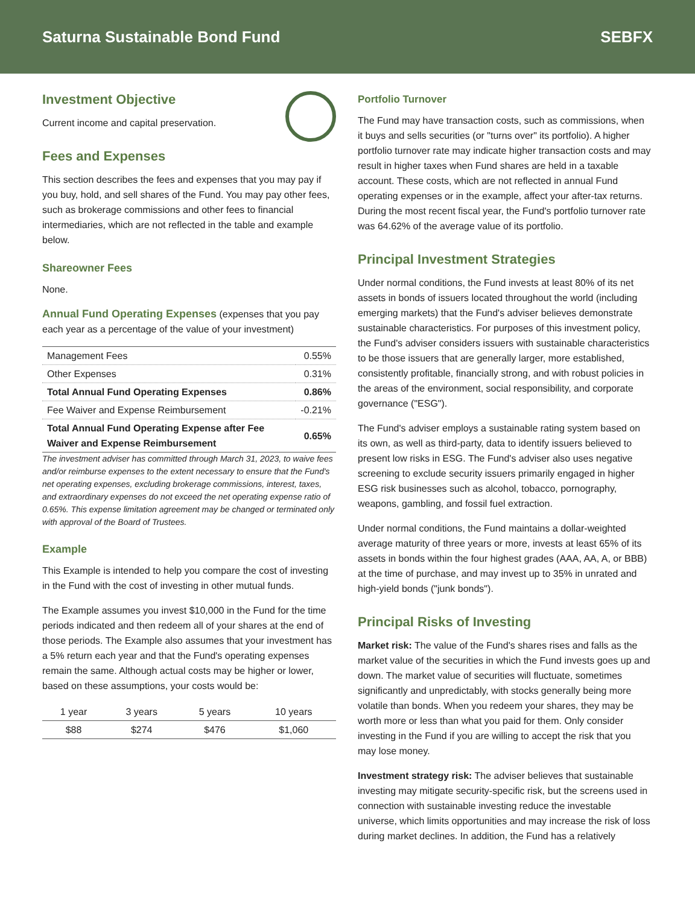Saturna Sustainable Bond Fund SEBFX
Investment Objective
Current income and capital preservation.
Fees and Expenses
This section describes the fees and expenses that you may pay if you buy, hold, and sell shares of the Fund. You may pay other fees, such as brokerage commissions and other fees to financial intermediaries, which are not reflected in the table and example below.
Shareowner Fees
None.
Annual Fund Operating Expenses (expenses that you pay each year as a percentage of the value of your investment)
| Management Fees | 0.55% |
| Other Expenses | 0.31% |
| Total Annual Fund Operating Expenses | 0.86% |
| Fee Waiver and Expense Reimbursement | -0.21% |
| Total Annual Fund Operating Expense after Fee Waiver and Expense Reimbursement | 0.65% |
The investment adviser has committed through March 31, 2023, to waive fees and/or reimburse expenses to the extent necessary to ensure that the Fund's net operating expenses, excluding brokerage commissions, interest, taxes, and extraordinary expenses do not exceed the net operating expense ratio of 0.65%. This expense limitation agreement may be changed or terminated only with approval of the Board of Trustees.
Example
This Example is intended to help you compare the cost of investing in the Fund with the cost of investing in other mutual funds.
The Example assumes you invest $10,000 in the Fund for the time periods indicated and then redeem all of your shares at the end of those periods. The Example also assumes that your investment has a 5% return each year and that the Fund's operating expenses remain the same. Although actual costs may be higher or lower, based on these assumptions, your costs would be:
| 1 year | 3 years | 5 years | 10 years |
| --- | --- | --- | --- |
| $88 | $274 | $476 | $1,060 |
Portfolio Turnover
The Fund may have transaction costs, such as commissions, when it buys and sells securities (or "turns over" its portfolio). A higher portfolio turnover rate may indicate higher transaction costs and may result in higher taxes when Fund shares are held in a taxable account. These costs, which are not reflected in annual Fund operating expenses or in the example, affect your after-tax returns. During the most recent fiscal year, the Fund's portfolio turnover rate was 64.62% of the average value of its portfolio.
Principal Investment Strategies
Under normal conditions, the Fund invests at least 80% of its net assets in bonds of issuers located throughout the world (including emerging markets) that the Fund's adviser believes demonstrate sustainable characteristics. For purposes of this investment policy, the Fund's adviser considers issuers with sustainable characteristics to be those issuers that are generally larger, more established, consistently profitable, financially strong, and with robust policies in the areas of the environment, social responsibility, and corporate governance ("ESG").
The Fund's adviser employs a sustainable rating system based on its own, as well as third-party, data to identify issuers believed to present low risks in ESG. The Fund's adviser also uses negative screening to exclude security issuers primarily engaged in higher ESG risk businesses such as alcohol, tobacco, pornography, weapons, gambling, and fossil fuel extraction.
Under normal conditions, the Fund maintains a dollar-weighted average maturity of three years or more, invests at least 65% of its assets in bonds within the four highest grades (AAA, AA, A, or BBB) at the time of purchase, and may invest up to 35% in unrated and high-yield bonds ("junk bonds").
Principal Risks of Investing
Market risk: The value of the Fund's shares rises and falls as the market value of the securities in which the Fund invests goes up and down. The market value of securities will fluctuate, sometimes significantly and unpredictably, with stocks generally being more volatile than bonds. When you redeem your shares, they may be worth more or less than what you paid for them. Only consider investing in the Fund if you are willing to accept the risk that you may lose money.
Investment strategy risk: The adviser believes that sustainable investing may mitigate security-specific risk, but the screens used in connection with sustainable investing reduce the investable universe, which limits opportunities and may increase the risk of loss during market declines. In addition, the Fund has a relatively